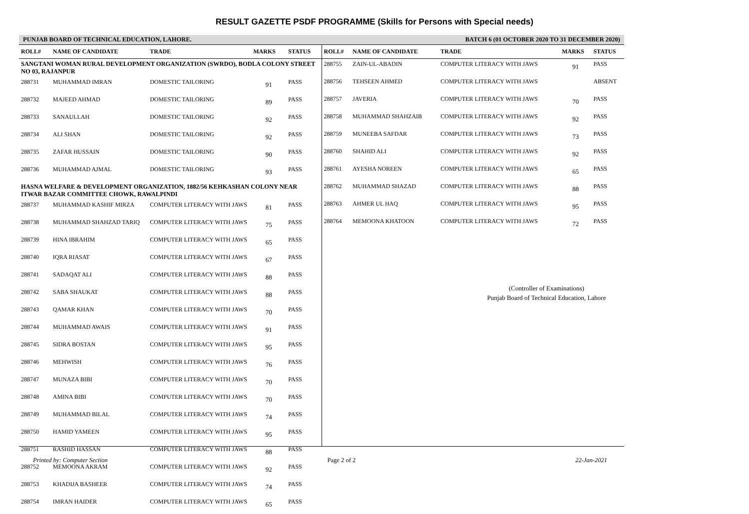RESULT GAZETTE PSDF PROGRAMME (Skills for Persons with Special needs)
PUNJAB BOARD OF TECHNICAL EDUCATION, LAHORE. BATCH 6 (01 OCTOBER 2020 TO 31 DECEMBER 2020)
| ROLL# | NAME OF CANDIDATE | TRADE | MARKS | STATUS |
| --- | --- | --- | --- | --- |
| SANGTANI WOMAN RURAL DEVELOPMENT ORGANIZATION (SWRDO), BODLA COLONY STREET NO 03, RAJANPUR | | | | |
| 288731 | MUHAMMAD IMRAN | DOMESTIC TAILORING | 91 | PASS |
| 288732 | MAJEED AHMAD | DOMESTIC TAILORING | 89 | PASS |
| 288733 | SANAULLAH | DOMESTIC TAILORING | 92 | PASS |
| 288734 | ALI SHAN | DOMESTIC TAILORING | 92 | PASS |
| 288735 | ZAFAR HUSSAIN | DOMESTIC TAILORING | 90 | PASS |
| 288736 | MUHAMMAD AJMAL | DOMESTIC TAILORING | 93 | PASS |
| HASNA WELFARE & DEVELOPMENT ORGANIZATION, 1882/56 KEHKASHAN COLONY NEAR ITWAR BAZAR COMMITTEE CHOWK, RAWALPINDI | | | | |
| 288737 | MUHAMMAD KASHIF MIRZA | COMPUTER LITERACY WITH JAWS | 81 | PASS |
| 288738 | MUHAMMAD SHAHZAD TARIQ | COMPUTER LITERACY WITH JAWS | 75 | PASS |
| 288739 | HINA IBRAHIM | COMPUTER LITERACY WITH JAWS | 65 | PASS |
| 288740 | IQRA RIASAT | COMPUTER LITERACY WITH JAWS | 67 | PASS |
| 288741 | SADAQAT ALI | COMPUTER LITERACY WITH JAWS | 88 | PASS |
| 288742 | SABA SHAUKAT | COMPUTER LITERACY WITH JAWS | 88 | PASS |
| 288743 | QAMAR KHAN | COMPUTER LITERACY WITH JAWS | 70 | PASS |
| 288744 | MUHAMMAD AWAIS | COMPUTER LITERACY WITH JAWS | 91 | PASS |
| 288745 | SIDRA BOSTAN | COMPUTER LITERACY WITH JAWS | 95 | PASS |
| 288746 | MEHWISH | COMPUTER LITERACY WITH JAWS | 76 | PASS |
| 288747 | MUNAZA BIBI | COMPUTER LITERACY WITH JAWS | 70 | PASS |
| 288748 | AMINA BIBI | COMPUTER LITERACY WITH JAWS | 70 | PASS |
| 288749 | MUHAMMAD BILAL | COMPUTER LITERACY WITH JAWS | 74 | PASS |
| 288750 | HAMID YAMEEN | COMPUTER LITERACY WITH JAWS | 95 | PASS |
| 288751 | RASHID HASSAN | COMPUTER LITERACY WITH JAWS | 88 | PASS |
| 288752 | MEMOONA AKRAM | COMPUTER LITERACY WITH JAWS | 92 | PASS |
| 288753 | KHADIJA BASHEER | COMPUTER LITERACY WITH JAWS | 74 | PASS |
| 288754 | IMRAN HAIDER | COMPUTER LITERACY WITH JAWS | 65 | PASS |
| ROLL# | NAME OF CANDIDATE | TRADE | MARKS | STATUS |
| --- | --- | --- | --- | --- |
| 288755 | ZAIN-UL-ABADIN | COMPUTER LITERACY WITH JAWS | 91 | PASS |
| 288756 | TEHSEEN AHMED | COMPUTER LITERACY WITH JAWS | | ABSENT |
| 288757 | JAVERIA | COMPUTER LITERACY WITH JAWS | 70 | PASS |
| 288758 | MUHAMMAD SHAHZAIB | COMPUTER LITERACY WITH JAWS | 92 | PASS |
| 288759 | MUNEEBA SAFDAR | COMPUTER LITERACY WITH JAWS | 73 | PASS |
| 288760 | SHAHID ALI | COMPUTER LITERACY WITH JAWS | 92 | PASS |
| 288761 | AYESHA NOREEN | COMPUTER LITERACY WITH JAWS | 65 | PASS |
| 288762 | MUHAMMAD SHAZAD | COMPUTER LITERACY WITH JAWS | 88 | PASS |
| 288763 | AHMER UL HAQ | COMPUTER LITERACY WITH JAWS | 95 | PASS |
| 288764 | MEMOONA KHATOON | COMPUTER LITERACY WITH JAWS | 72 | PASS |
(Controller of Examinations)
Punjab Board of Technical Education, Lahore
Printed by: Computer Section Page 2 of 2 22-Jan-2021